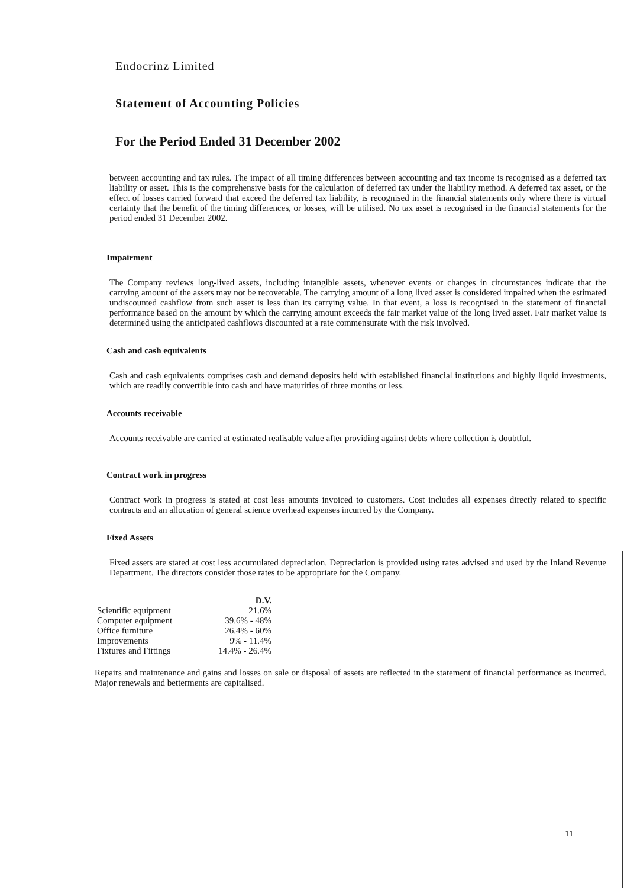Endocrinz Limited
Statement of Accounting Policies
For the Period Ended 31 December 2002
between accounting and tax rules. The impact of all timing differences between accounting and tax income is recognised as a deferred tax liability or asset. This is the comprehensive basis for the calculation of deferred tax under the liability method. A deferred tax asset, or the effect of losses carried forward that exceed the deferred tax liability, is recognised in the financial statements only where there is virtual certainty that the benefit of the timing differences, or losses, will be utilised. No tax asset is recognised in the financial statements for the period ended 31 December 2002.
Impairment
The Company reviews long-lived assets, including intangible assets, whenever events or changes in circumstances indicate that the carrying amount of the assets may not be recoverable. The carrying amount of a long lived asset is considered impaired when the estimated undiscounted cashflow from such asset is less than its carrying value. In that event, a loss is recognised in the statement of financial performance based on the amount by which the carrying amount exceeds the fair market value of the long lived asset. Fair market value is determined using the anticipated cashflows discounted at a rate commensurate with the risk involved.
Cash and cash equivalents
Cash and cash equivalents comprises cash and demand deposits held with established financial institutions and highly liquid investments, which are readily convertible into cash and have maturities of three months or less.
Accounts receivable
Accounts receivable are carried at estimated realisable value after providing against debts where collection is doubtful.
Contract work in progress
Contract work in progress is stated at cost less amounts invoiced to customers. Cost includes all expenses directly related to specific contracts and an allocation of general science overhead expenses incurred by the Company.
Fixed Assets
Fixed assets are stated at cost less accumulated depreciation. Depreciation is provided using rates advised and used by the Inland Revenue Department. The directors consider those rates to be appropriate for the Company.
| | D.V. |
| --- | --- |
| Scientific equipment | 21.6% |
| Computer equipment | 39.6% - 48% |
| Office furniture | 26.4% - 60% |
| Improvements | 9% - 11.4% |
| Fixtures and Fittings | 14.4% - 26.4% |
Repairs and maintenance and gains and losses on sale or disposal of assets are reflected in the statement of financial performance as incurred. Major renewals and betterments are capitalised.
11